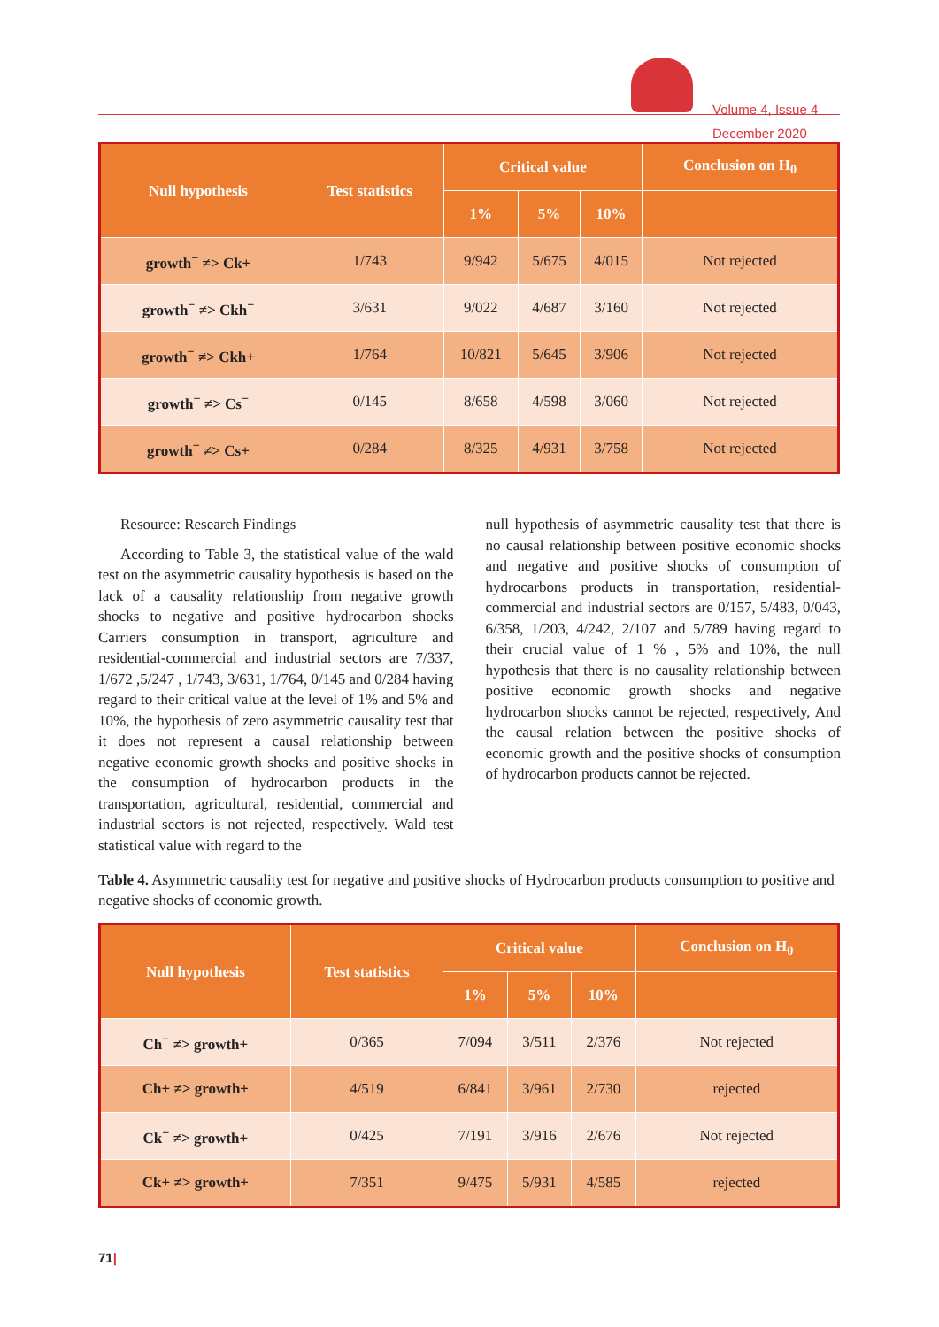Volume 4, Issue 4
December 2020
| Null hypothesis | Test statistics | Critical value | | | Conclusion on H<sub>0</sub> |
| --- | --- | --- | --- | --- | --- |
| | | 1% | 5% | 10% | |
| growth<sup>−</sup> ≠> Ck+ | 1/743 | 9/942 | 5/675 | 4/015 | Not rejected |
| growth<sup>−</sup> ≠> Ckh<sup>−</sup> | 3/631 | 9/022 | 4/687 | 3/160 | Not rejected |
| growth<sup>−</sup> ≠> Ckh+ | 1/764 | 10/821 | 5/645 | 3/906 | Not rejected |
| growth<sup>−</sup> ≠> Cs<sup>−</sup> | 0/145 | 8/658 | 4/598 | 3/060 | Not rejected |
| growth<sup>−</sup> ≠> Cs+ | 0/284 | 8/325 | 4/931 | 3/758 | Not rejected |
Resource: Research Findings
According to Table 3, the statistical value of the wald test on the asymmetric causality hypothesis is based on the lack of a causality relationship from negative growth shocks to negative and positive hydrocarbon shocks Carriers consumption in transport, agriculture and residential-commercial and industrial sectors are 7/337, 1/672 ,5/247 , 1/743, 3/631, 1/764, 0/145 and 0/284 having regard to their critical value at the level of 1% and 5% and 10%, the hypothesis of zero asymmetric causality test that it does not represent a causal relationship between negative economic growth shocks and positive shocks in the consumption of hydrocarbon products in the transportation, agricultural, residential, commercial and industrial sectors is not rejected, respectively. Wald test statistical value with regard to the
null hypothesis of asymmetric causality test that there is no causal relationship between positive economic shocks and negative and positive shocks of consumption of hydrocarbons products in transportation, residential-commercial and industrial sectors are 0/157, 5/483, 0/043, 6/358, 1/203, 4/242, 2/107 and 5/789 having regard to their crucial value of 1 % , 5% and 10%, the null hypothesis that there is no causality relationship between positive economic growth shocks and negative hydrocarbon shocks cannot be rejected, respectively, And the causal relation between the positive shocks of economic growth and the positive shocks of consumption of hydrocarbon products cannot be rejected.
Table 4. Asymmetric causality test for negative and positive shocks of Hydrocarbon products consumption to positive and negative shocks of economic growth.
| Null hypothesis | Test statistics | Critical value | | | Conclusion on H<sub>0</sub> |
| --- | --- | --- | --- | --- | --- |
| | | 1% | 5% | 10% | |
| Ch<sup>−</sup> ≠> growth+ | 0/365 | 7/094 | 3/511 | 2/376 | Not rejected |
| Ch+ ≠> growth+ | 4/519 | 6/841 | 3/961 | 2/730 | rejected |
| Ck<sup>−</sup> ≠> growth+ | 0/425 | 7/191 | 3/916 | 2/676 | Not rejected |
| Ck+ ≠> growth+ | 7/351 | 9/475 | 5/931 | 4/585 | rejected |
71|